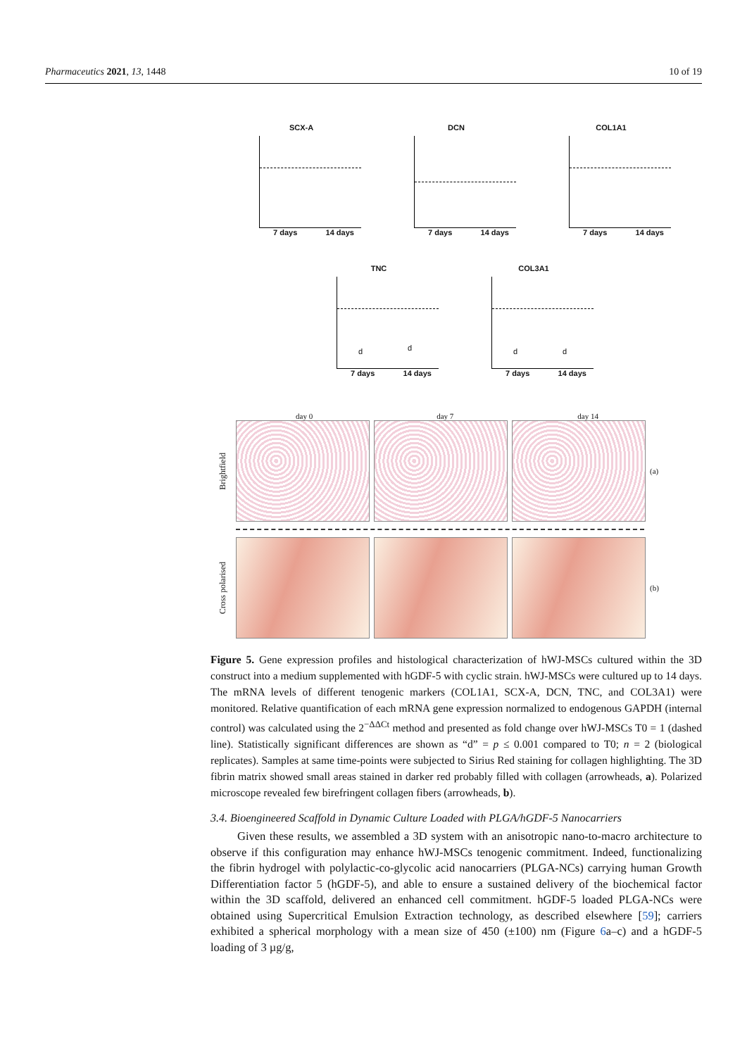Pharmaceutics 2021, 13, 1448 10 of 19
SCX-A
7 days 14 days
DCN
7 days 14 days
COL1A1
7 days 14 days
TNC
d d
7 days 14 days
COL3A1
d d
7 days 14 days
day 0 day 7 day 14
Brightfield
(a)
Cross polarised
(b)
Figure 5. Gene expression profiles and histological characterization of hWJ-MSCs cultured within the 3D construct into a medium supplemented with hGDF-5 with cyclic strain. hWJ-MSCs were cultured up to 14 days. The mRNA levels of different tenogenic markers (COL1A1, SCX-A, DCN, TNC, and COL3A1) were monitored. Relative quantification of each mRNA gene expression normalized to endogenous GAPDH (internal control) was calculated using the 2<sup>−ΔΔCt</sup> method and presented as fold change over hWJ-MSCs T0 = 1 (dashed line). Statistically significant differences are shown as “d” = p ≤ 0.001 compared to T0; n = 2 (biological replicates). Samples at same time-points were subjected to Sirius Red staining for collagen highlighting. The 3D fibrin matrix showed small areas stained in darker red probably filled with collagen (arrowheads, a). Polarized microscope revealed few birefringent collagen fibers (arrowheads, b).
3.4. Bioengineered Scaffold in Dynamic Culture Loaded with PLGA/hGDF-5 Nanocarriers
Given these results, we assembled a 3D system with an anisotropic nano-to-macro architecture to observe if this configuration may enhance hWJ-MSCs tenogenic commitment. Indeed, functionalizing the fibrin hydrogel with polylactic-co-glycolic acid nanocarriers (PLGA-NCs) carrying human Growth Differentiation factor 5 (hGDF-5), and able to ensure a sustained delivery of the biochemical factor within the 3D scaffold, delivered an enhanced cell commitment. hGDF-5 loaded PLGA-NCs were obtained using Supercritical Emulsion Extraction technology, as described elsewhere [59]; carriers exhibited a spherical morphology with a mean size of 450 (±100) nm (Figure 6a–c) and a hGDF-5 loading of 3 µg/g,